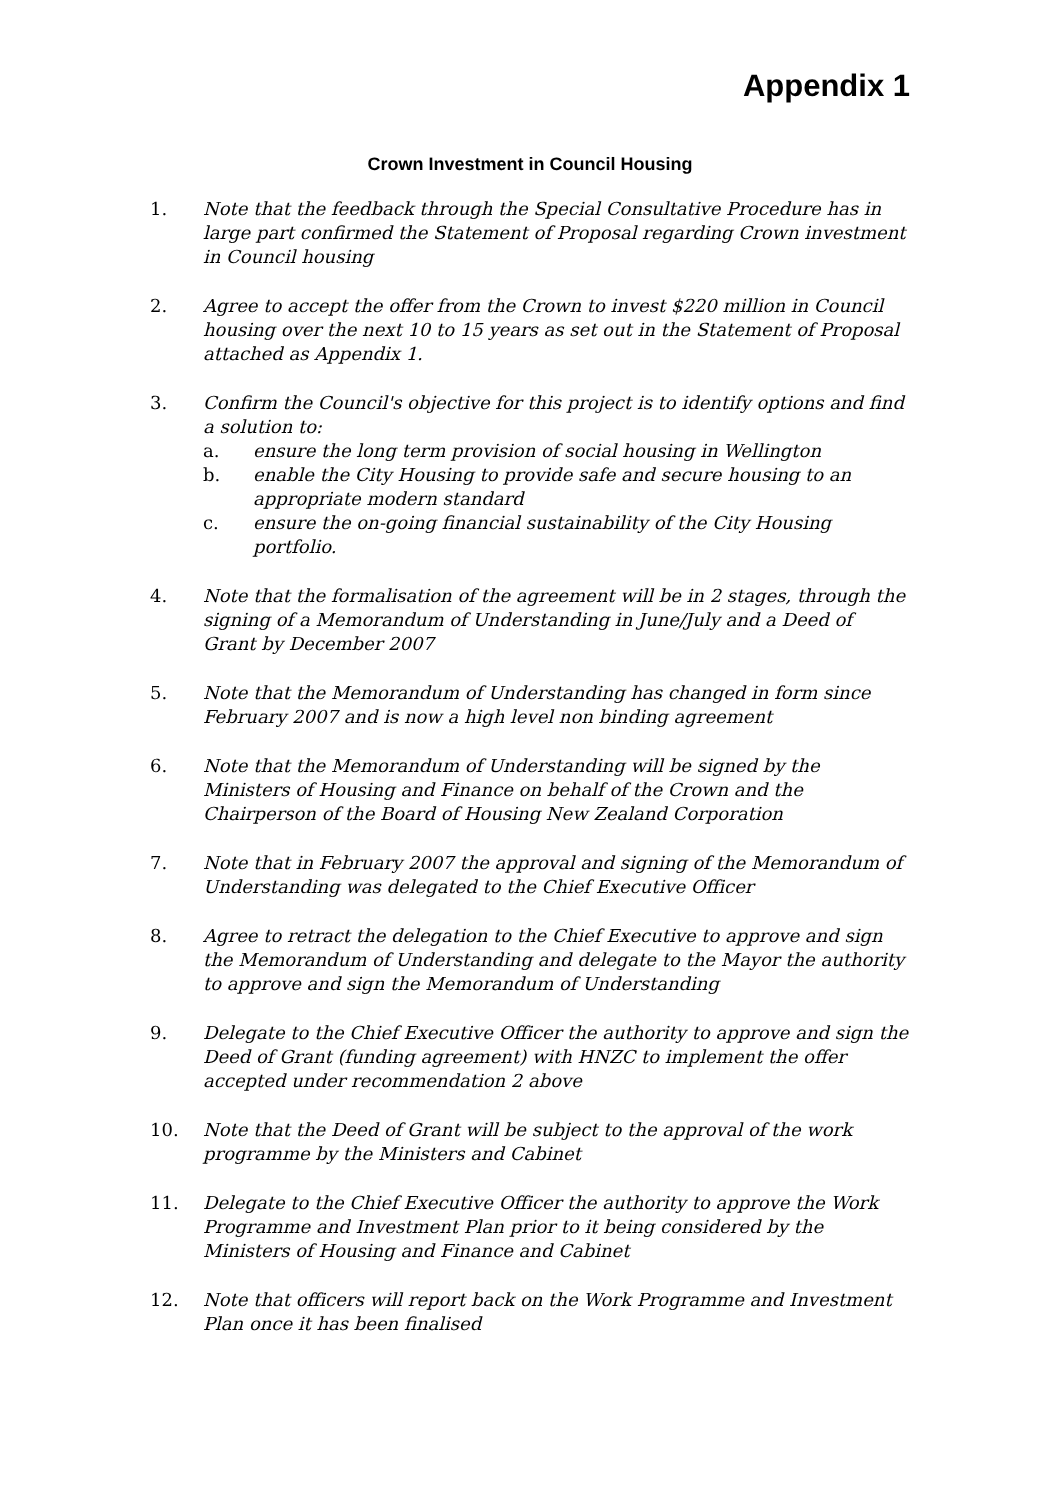Appendix 1
Crown Investment in Council Housing
1. Note that the feedback through the Special Consultative Procedure has in large part confirmed the Statement of Proposal regarding Crown investment in Council housing
2. Agree to accept the offer from the Crown to invest $220 million in Council housing over the next 10 to 15 years as set out in the Statement of Proposal attached as Appendix 1.
3. Confirm the Council's objective for this project is to identify options and find a solution to:
a. ensure the long term provision of social housing in Wellington
b. enable the City Housing to provide safe and secure housing to an appropriate modern standard
c. ensure the on-going financial sustainability of the City Housing portfolio.
4. Note that the formalisation of the agreement will be in 2 stages, through the signing of a Memorandum of Understanding in June/July and a Deed of Grant by December 2007
5. Note that the Memorandum of Understanding has changed in form since February 2007 and is now a high level non binding agreement
6. Note that the Memorandum of Understanding will be signed by the Ministers of Housing and Finance on behalf of the Crown and the Chairperson of the Board of Housing New Zealand Corporation
7. Note that in February 2007 the approval and signing of the Memorandum of Understanding was delegated to the Chief Executive Officer
8. Agree to retract the delegation to the Chief Executive to approve and sign the Memorandum of Understanding and delegate to the Mayor the authority to approve and sign the Memorandum of Understanding
9. Delegate to the Chief Executive Officer the authority to approve and sign the Deed of Grant (funding agreement) with HNZC to implement the offer accepted under recommendation 2 above
10. Note that the Deed of Grant will be subject to the approval of the work programme by the Ministers and Cabinet
11. Delegate to the Chief Executive Officer the authority to approve the Work Programme and Investment Plan prior to it being considered by the Ministers of Housing and Finance and Cabinet
12. Note that officers will report back on the Work Programme and Investment Plan once it has been finalised